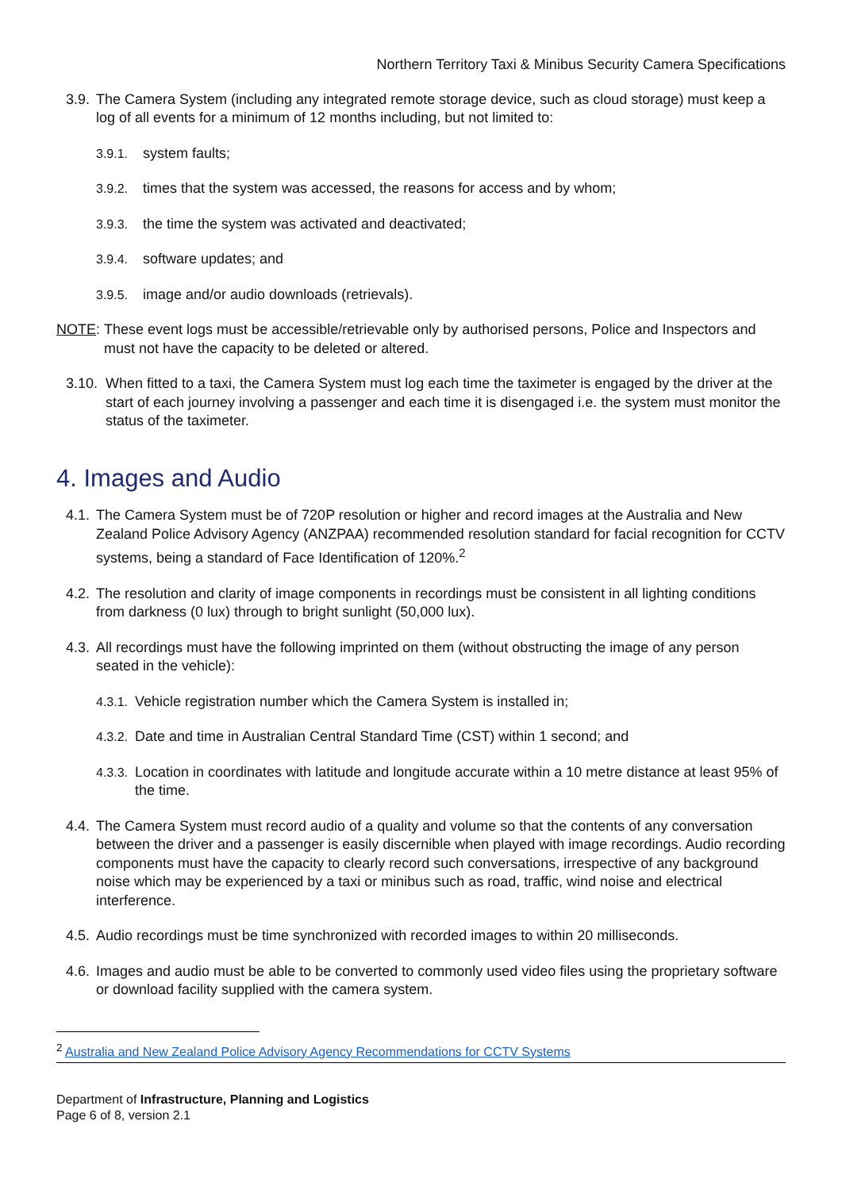Northern Territory Taxi & Minibus Security Camera Specifications
3.9. The Camera System (including any integrated remote storage device, such as cloud storage) must keep a log of all events for a minimum of 12 months including, but not limited to:
3.9.1. system faults;
3.9.2. times that the system was accessed, the reasons for access and by whom;
3.9.3. the time the system was activated and deactivated;
3.9.4. software updates; and
3.9.5. image and/or audio downloads (retrievals).
NOTE: These event logs must be accessible/retrievable only by authorised persons, Police and Inspectors and must not have the capacity to be deleted or altered.
3.10. When fitted to a taxi, the Camera System must log each time the taximeter is engaged by the driver at the start of each journey involving a passenger and each time it is disengaged i.e. the system must monitor the status of the taximeter.
4. Images and Audio
4.1. The Camera System must be of 720P resolution or higher and record images at the Australia and New Zealand Police Advisory Agency (ANZPAA) recommended resolution standard for facial recognition for CCTV systems, being a standard of Face Identification of 120%.<sup>2</sup>
4.2. The resolution and clarity of image components in recordings must be consistent in all lighting conditions from darkness (0 lux) through to bright sunlight (50,000 lux).
4.3. All recordings must have the following imprinted on them (without obstructing the image of any person seated in the vehicle):
4.3.1. Vehicle registration number which the Camera System is installed in;
4.3.2. Date and time in Australian Central Standard Time (CST) within 1 second; and
4.3.3. Location in coordinates with latitude and longitude accurate within a 10 metre distance at least 95% of the time.
4.4. The Camera System must record audio of a quality and volume so that the contents of any conversation between the driver and a passenger is easily discernible when played with image recordings. Audio recording components must have the capacity to clearly record such conversations, irrespective of any background noise which may be experienced by a taxi or minibus such as road, traffic, wind noise and electrical interference.
4.5. Audio recordings must be time synchronized with recorded images to within 20 milliseconds.
4.6. Images and audio must be able to be converted to commonly used video files using the proprietary software or download facility supplied with the camera system.
<sup>2</sup> Australia and New Zealand Police Advisory Agency Recommendations for CCTV Systems
Department of Infrastructure, Planning and Logistics
Page 6 of 8, version 2.1